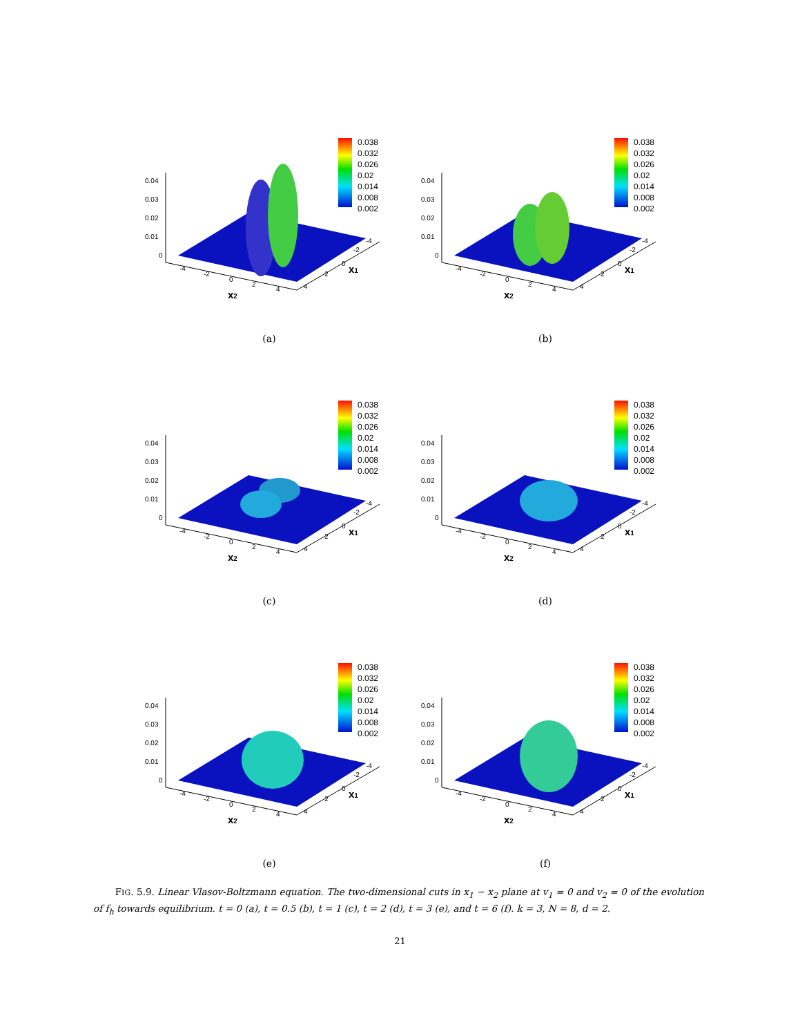0.038
0.032
0.026
0.02
0.014
0.008
0.002
0.04
0.03
0.02
0.01
0
-4
-2
0
2
4
x2
4
2
0
-2
-4
x1
(a)
0.038
0.032
0.026
0.02
0.014
0.008
0.002
0.04
0.03
0.02
0.01
0
-4
-2
0
2
4
x2
4
2
0
-2
-4
x1
(b)
0.038
0.032
0.026
0.02
0.014
0.008
0.002
0.04
0.03
0.02
0.01
0
-4
-2
0
2
4
x2
4
2
0
-2
-4
x1
(c)
0.038
0.032
0.026
0.02
0.014
0.008
0.002
0.04
0.03
0.02
0.01
0
-4
-2
0
2
4
x2
4
2
0
-2
-4
x1
(d)
0.038
0.032
0.026
0.02
0.014
0.008
0.002
0.04
0.03
0.02
0.01
0
-4
-2
0
2
4
x2
4
2
0
-2
-4
x1
(e)
0.038
0.032
0.026
0.02
0.014
0.008
0.002
0.04
0.03
0.02
0.01
0
-4
-2
0
2
4
x2
4
2
0
-2
-4
x1
(f)
FIG. 5.9. Linear Vlasov-Boltzmann equation. The two-dimensional cuts in x<sub>1</sub> − x<sub>2</sub> plane at v<sub>1</sub> = 0 and v<sub>2</sub> = 0 of the evolution of f<sub>h</sub> towards equilibrium. t = 0 (a), t = 0.5 (b), t = 1 (c), t = 2 (d), t = 3 (e), and t = 6 (f). k = 3, N = 8, d = 2.
21